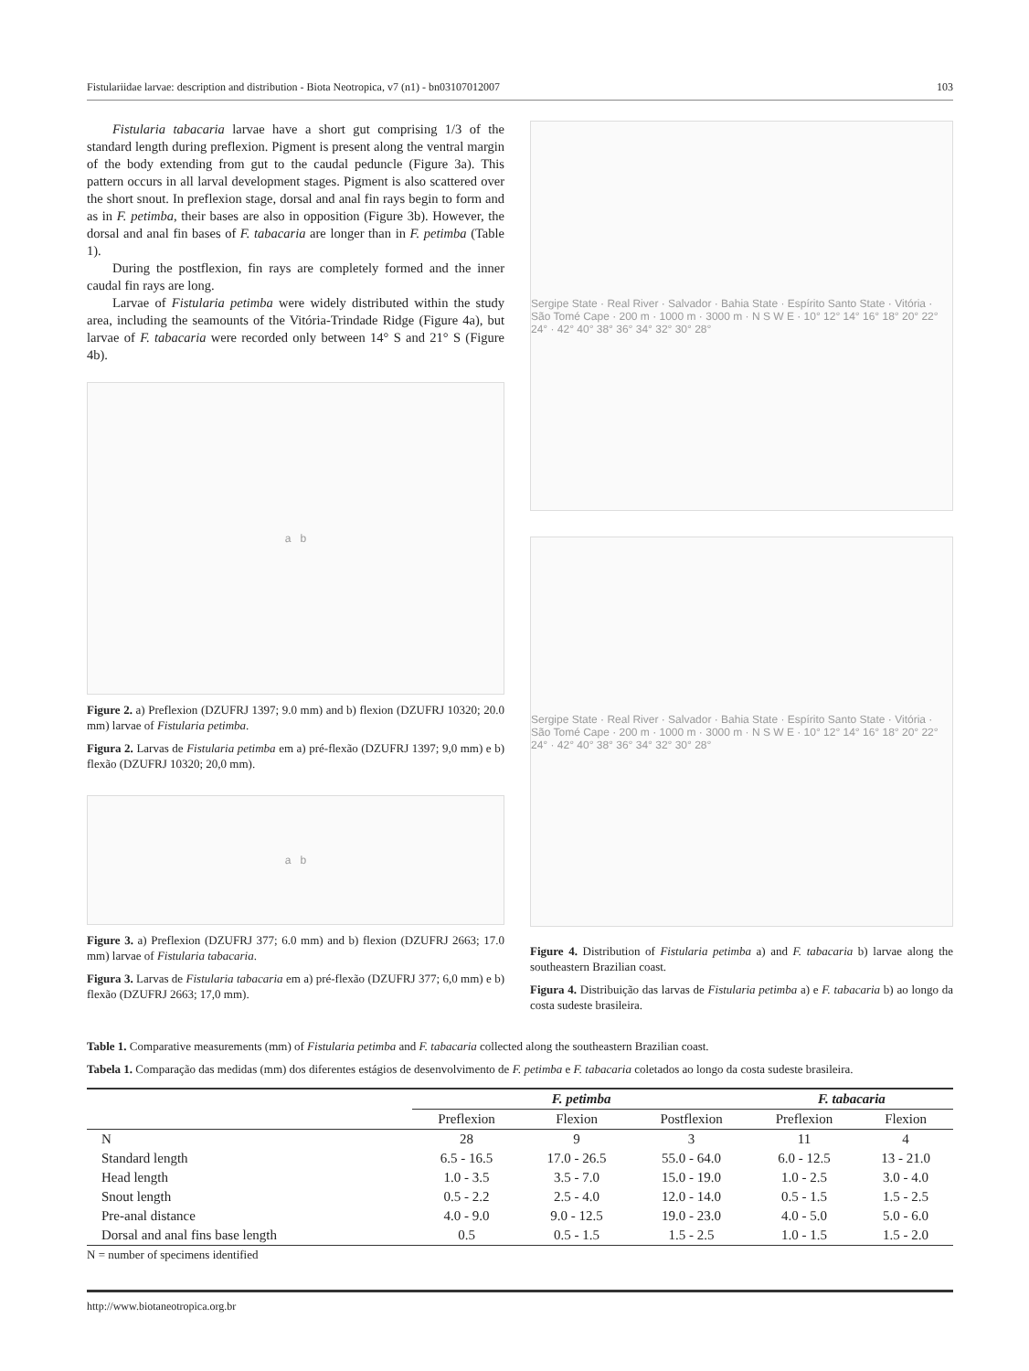Fistulariidae larvae: description and distribution - Biota Neotropica, v7 (n1) - bn03107012007 103
Fistularia tabacaria larvae have a short gut comprising 1/3 of the standard length during preflexion. Pigment is present along the ventral margin of the body extending from gut to the caudal peduncle (Figure 3a). This pattern occurs in all larval development stages. Pigment is also scattered over the short snout. In preflexion stage, dorsal and anal fin rays begin to form and as in F. petimba, their bases are also in opposition (Figure 3b). However, the dorsal and anal fin bases of F. tabacaria are longer than in F. petimba (Table 1).
During the postflexion, fin rays are completely formed and the inner caudal fin rays are long.
Larvae of Fistularia petimba were widely distributed within the study area, including the seamounts of the Vitória-Trindade Ridge (Figure 4a), but larvae of F. tabacaria were recorded only between 14° S and 21° S (Figure 4b).
a b
Figure 2. a) Preflexion (DZUFRJ 1397; 9.0 mm) and b) flexion (DZUFRJ 10320; 20.0 mm) larvae of Fistularia petimba.
Figura 2. Larvas de Fistularia petimba em a) pré-flexão (DZUFRJ 1397; 9,0 mm) e b) flexão (DZUFRJ 10320; 20,0 mm).
a b
Figure 3. a) Preflexion (DZUFRJ 377; 6.0 mm) and b) flexion (DZUFRJ 2663; 17.0 mm) larvae of Fistularia tabacaria.
Figura 3. Larvas de Fistularia tabacaria em a) pré-flexão (DZUFRJ 377; 6,0 mm) e b) flexão (DZUFRJ 2663; 17,0 mm).
Sergipe State · Real River · Salvador · Bahia State · Espírito Santo State · Vitória · São Tomé Cape · 200 m · 1000 m · 3000 m · N S W E · 10° 12° 14° 16° 18° 20° 22° 24° · 42° 40° 38° 36° 34° 32° 30° 28°
Sergipe State · Real River · Salvador · Bahia State · Espírito Santo State · Vitória · São Tomé Cape · 200 m · 1000 m · 3000 m · N S W E · 10° 12° 14° 16° 18° 20° 22° 24° · 42° 40° 38° 36° 34° 32° 30° 28°
Figure 4. Distribution of Fistularia petimba a) and F. tabacaria b) larvae along the southeastern Brazilian coast.
Figura 4. Distribuição das larvas de Fistularia petimba a) e F. tabacaria b) ao longo da costa sudeste brasileira.
Table 1. Comparative measurements (mm) of Fistularia petimba and F. tabacaria collected along the southeastern Brazilian coast.
Tabela 1. Comparação das medidas (mm) dos diferentes estágios de desenvolvimento de F. petimba e F. tabacaria coletados ao longo da costa sudeste brasileira.
| | F. petimba | | | F. tabacaria | |
| --- | --- | --- | --- | --- | --- |
| | Preflexion | Flexion | Postflexion | Preflexion | Flexion |
| N | 28 | 9 | 3 | 11 | 4 |
| Standard length | 6.5 - 16.5 | 17.0 - 26.5 | 55.0 - 64.0 | 6.0 - 12.5 | 13 - 21.0 |
| Head length | 1.0 - 3.5 | 3.5 - 7.0 | 15.0 - 19.0 | 1.0 - 2.5 | 3.0 - 4.0 |
| Snout length | 0.5 - 2.2 | 2.5 - 4.0 | 12.0 - 14.0 | 0.5 - 1.5 | 1.5 - 2.5 |
| Pre-anal distance | 4.0 - 9.0 | 9.0 - 12.5 | 19.0 - 23.0 | 4.0 - 5.0 | 5.0 - 6.0 |
| Dorsal and anal fins base length | 0.5 | 0.5 - 1.5 | 1.5 - 2.5 | 1.0 - 1.5 | 1.5 - 2.0 |
| N = number of specimens identified | | | | | |
http://www.biotaneotropica.org.br